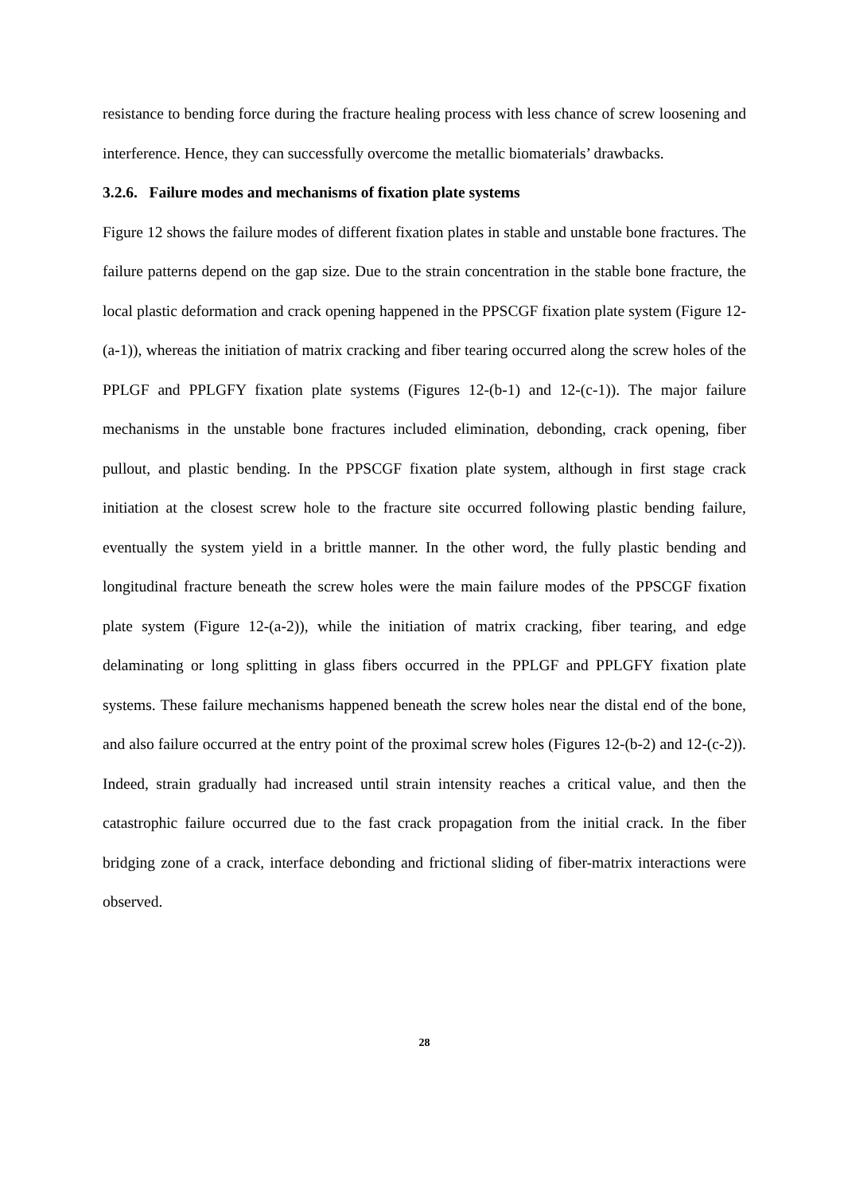resistance to bending force during the fracture healing process with less chance of screw loosening and interference. Hence, they can successfully overcome the metallic biomaterials’ drawbacks.
3.2.6. Failure modes and mechanisms of fixation plate systems
Figure 12 shows the failure modes of different fixation plates in stable and unstable bone fractures. The failure patterns depend on the gap size. Due to the strain concentration in the stable bone fracture, the local plastic deformation and crack opening happened in the PPSCGF fixation plate system (Figure 12-(a-1)), whereas the initiation of matrix cracking and fiber tearing occurred along the screw holes of the PPLGF and PPLGFY fixation plate systems (Figures 12-(b-1) and 12-(c-1)). The major failure mechanisms in the unstable bone fractures included elimination, debonding, crack opening, fiber pullout, and plastic bending. In the PPSCGF fixation plate system, although in first stage crack initiation at the closest screw hole to the fracture site occurred following plastic bending failure, eventually the system yield in a brittle manner. In the other word, the fully plastic bending and longitudinal fracture beneath the screw holes were the main failure modes of the PPSCGF fixation plate system (Figure 12-(a-2)), while the initiation of matrix cracking, fiber tearing, and edge delaminating or long splitting in glass fibers occurred in the PPLGF and PPLGFY fixation plate systems. These failure mechanisms happened beneath the screw holes near the distal end of the bone, and also failure occurred at the entry point of the proximal screw holes (Figures 12-(b-2) and 12-(c-2)). Indeed, strain gradually had increased until strain intensity reaches a critical value, and then the catastrophic failure occurred due to the fast crack propagation from the initial crack. In the fiber bridging zone of a crack, interface debonding and frictional sliding of fiber-matrix interactions were observed.
28